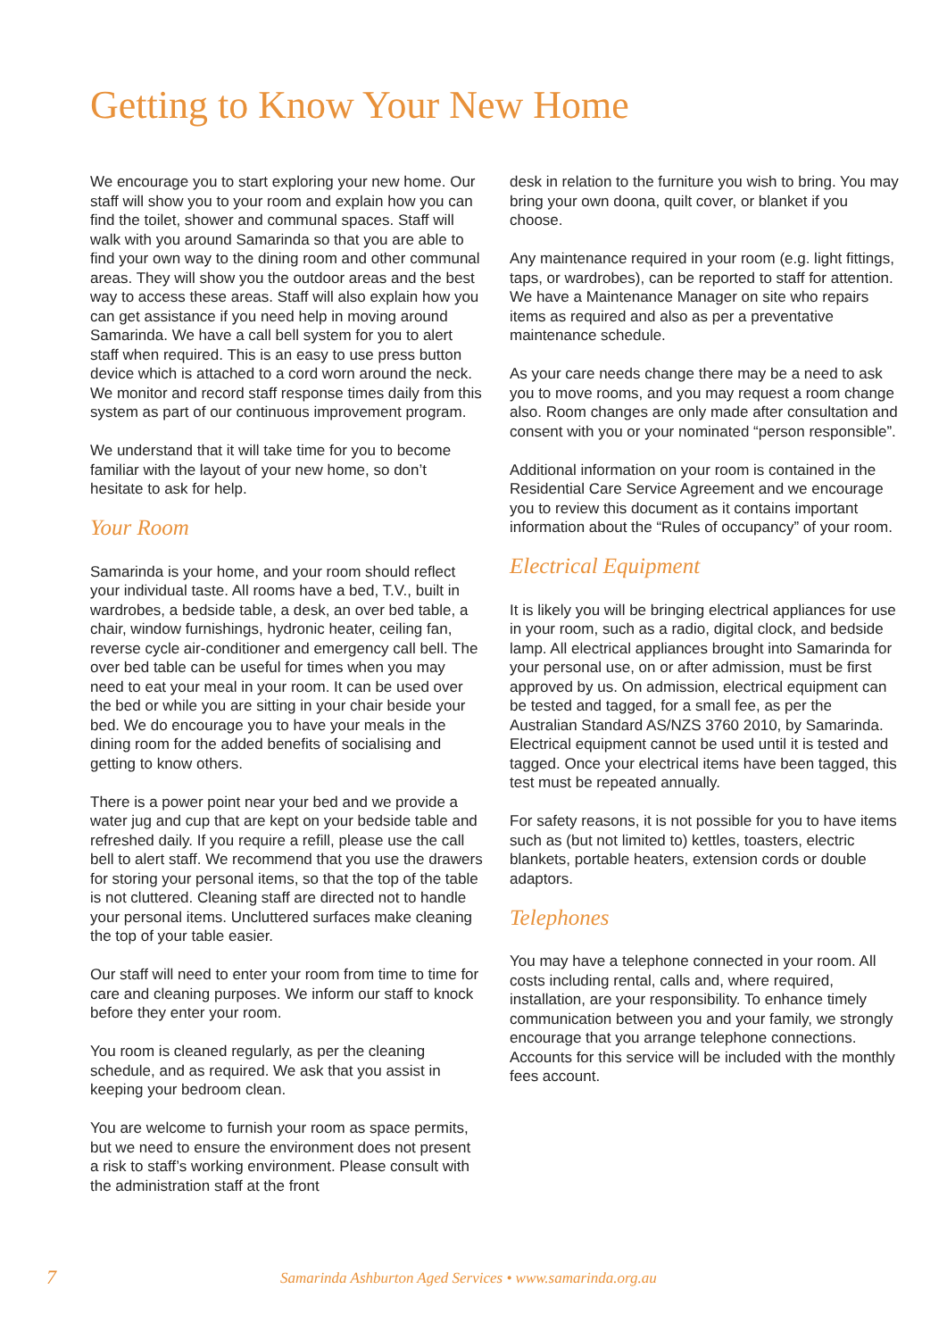Getting to Know Your New Home
We encourage you to start exploring your new home. Our staff will show you to your room and explain how you can find the toilet, shower and communal spaces. Staff will walk with you around Samarinda so that you are able to find your own way to the dining room and other communal areas. They will show you the outdoor areas and the best way to access these areas. Staff will also explain how you can get assistance if you need help in moving around Samarinda. We have a call bell system for you to alert staff when required. This is an easy to use press button device which is attached to a cord worn around the neck. We monitor and record staff response times daily from this system as part of our continuous improvement program.
We understand that it will take time for you to become familiar with the layout of your new home, so don’t hesitate to ask for help.
Your Room
Samarinda is your home, and your room should reflect your individual taste. All rooms have a bed, T.V., built in wardrobes, a bedside table, a desk, an over bed table, a chair, window furnishings, hydronic heater, ceiling fan, reverse cycle air-conditioner and emergency call bell. The over bed table can be useful for times when you may need to eat your meal in your room. It can be used over the bed or while you are sitting in your chair beside your bed. We do encourage you to have your meals in the dining room for the added benefits of socialising and getting to know others.
There is a power point near your bed and we provide a water jug and cup that are kept on your bedside table and refreshed daily. If you require a refill, please use the call bell to alert staff. We recommend that you use the drawers for storing your personal items, so that the top of the table is not cluttered. Cleaning staff are directed not to handle your personal items. Uncluttered surfaces make cleaning the top of your table easier.
Our staff will need to enter your room from time to time for care and cleaning purposes. We inform our staff to knock before they enter your room.
You room is cleaned regularly, as per the cleaning schedule, and as required. We ask that you assist in keeping your bedroom clean.
You are welcome to furnish your room as space permits, but we need to ensure the environment does not present a risk to staff’s working environment. Please consult with the administration staff at the front
desk in relation to the furniture you wish to bring. You may bring your own doona, quilt cover, or blanket if you choose.
Any maintenance required in your room (e.g. light fittings, taps, or wardrobes), can be reported to staff for attention. We have a Maintenance Manager on site who repairs items as required and also as per a preventative maintenance schedule.
As your care needs change there may be a need to ask you to move rooms, and you may request a room change also. Room changes are only made after consultation and consent with you or your nominated “person responsible”.
Additional information on your room is contained in the Residential Care Service Agreement and we encourage you to review this document as it contains important information about the “Rules of occupancy” of your room.
Electrical Equipment
It is likely you will be bringing electrical appliances for use in your room, such as a radio, digital clock, and bedside lamp. All electrical appliances brought into Samarinda for your personal use, on or after admission, must be first approved by us. On admission, electrical equipment can be tested and tagged, for a small fee, as per the Australian Standard AS/NZS 3760 2010, by Samarinda. Electrical equipment cannot be used until it is tested and tagged. Once your electrical items have been tagged, this test must be repeated annually.
For safety reasons, it is not possible for you to have items such as (but not limited to) kettles, toasters, electric blankets, portable heaters, extension cords or double adaptors.
Telephones
You may have a telephone connected in your room. All costs including rental, calls and, where required, installation, are your responsibility. To enhance timely communication between you and your family, we strongly encourage that you arrange telephone connections. Accounts for this service will be included with the monthly fees account.
7 Samarinda Ashburton Aged Services • www.samarinda.org.au